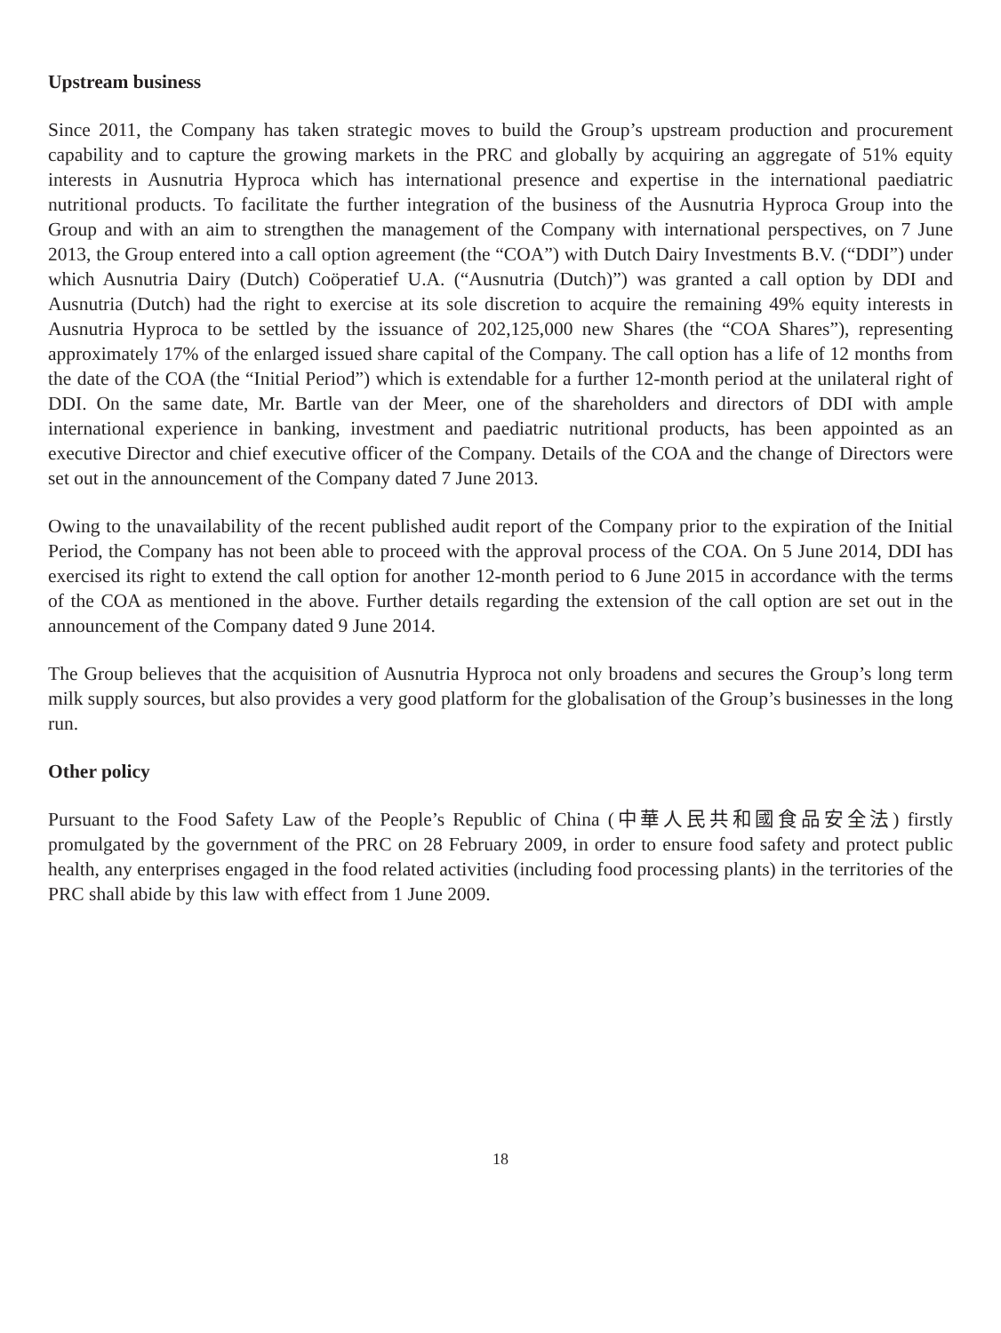Upstream business
Since 2011, the Company has taken strategic moves to build the Group’s upstream production and procurement capability and to capture the growing markets in the PRC and globally by acquiring an aggregate of 51% equity interests in Ausnutria Hyproca which has international presence and expertise in the international paediatric nutritional products. To facilitate the further integration of the business of the Ausnutria Hyproca Group into the Group and with an aim to strengthen the management of the Company with international perspectives, on 7 June 2013, the Group entered into a call option agreement (the “COA”) with Dutch Dairy Investments B.V. (“DDI”) under which Ausnutria Dairy (Dutch) Coöperatief U.A. (“Ausnutria (Dutch)”) was granted a call option by DDI and Ausnutria (Dutch) had the right to exercise at its sole discretion to acquire the remaining 49% equity interests in Ausnutria Hyproca to be settled by the issuance of 202,125,000 new Shares (the “COA Shares”), representing approximately 17% of the enlarged issued share capital of the Company. The call option has a life of 12 months from the date of the COA (the “Initial Period”) which is extendable for a further 12-month period at the unilateral right of DDI. On the same date, Mr. Bartle van der Meer, one of the shareholders and directors of DDI with ample international experience in banking, investment and paediatric nutritional products, has been appointed as an executive Director and chief executive officer of the Company. Details of the COA and the change of Directors were set out in the announcement of the Company dated 7 June 2013.
Owing to the unavailability of the recent published audit report of the Company prior to the expiration of the Initial Period, the Company has not been able to proceed with the approval process of the COA. On 5 June 2014, DDI has exercised its right to extend the call option for another 12-month period to 6 June 2015 in accordance with the terms of the COA as mentioned in the above. Further details regarding the extension of the call option are set out in the announcement of the Company dated 9 June 2014.
The Group believes that the acquisition of Ausnutria Hyproca not only broadens and secures the Group’s long term milk supply sources, but also provides a very good platform for the globalisation of the Group’s businesses in the long run.
Other policy
Pursuant to the Food Safety Law of the People’s Republic of China (中華人民共和國食品安全法) firstly promulgated by the government of the PRC on 28 February 2009, in order to ensure food safety and protect public health, any enterprises engaged in the food related activities (including food processing plants) in the territories of the PRC shall abide by this law with effect from 1 June 2009.
18